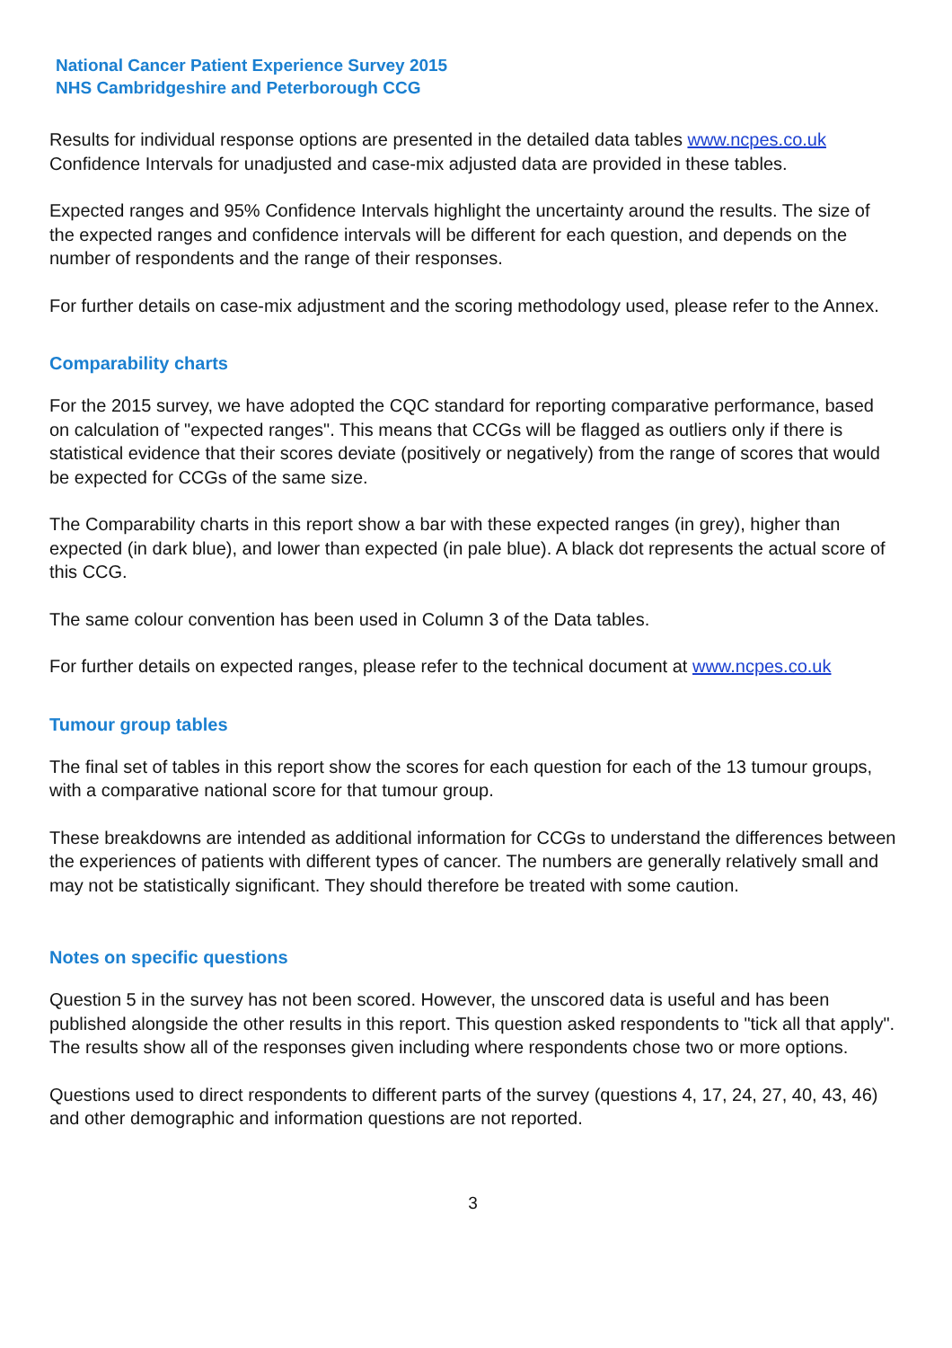National Cancer Patient Experience Survey 2015
NHS Cambridgeshire and Peterborough CCG
Results for individual response options are presented in the detailed data tables www.ncpes.co.uk Confidence Intervals for unadjusted and case-mix adjusted data are provided in these tables.
Expected ranges and 95% Confidence Intervals highlight the uncertainty around the results. The size of the expected ranges and confidence intervals will be different for each question, and depends on the number of respondents and the range of their responses.
For further details on case-mix adjustment and the scoring methodology used, please refer to the Annex.
Comparability charts
For the 2015 survey, we have adopted the CQC standard for reporting comparative performance, based on calculation of "expected ranges". This means that CCGs will be flagged as outliers only if there is statistical evidence that their scores deviate (positively or negatively) from the range of scores that would be expected for CCGs of the same size.
The Comparability charts in this report show a bar with these expected ranges (in grey), higher than expected (in dark blue), and lower than expected (in pale blue). A black dot represents the actual score of this CCG.
The same colour convention has been used in Column 3 of the Data tables.
For further details on expected ranges, please refer to the technical document at www.ncpes.co.uk
Tumour group tables
The final set of tables in this report show the scores for each question for each of the 13 tumour groups, with a comparative national score for that tumour group.
These breakdowns are intended as additional information for CCGs to understand the differences between the experiences of patients with different types of cancer. The numbers are generally relatively small and may not be statistically significant. They should therefore be treated with some caution.
Notes on specific questions
Question 5 in the survey has not been scored. However, the unscored data is useful and has been published alongside the other results in this report. This question asked respondents to "tick all that apply". The results show all of the responses given including where respondents chose two or more options.
Questions used to direct respondents to different parts of the survey (questions 4, 17, 24, 27, 40, 43, 46) and other demographic and information questions are not reported.
3